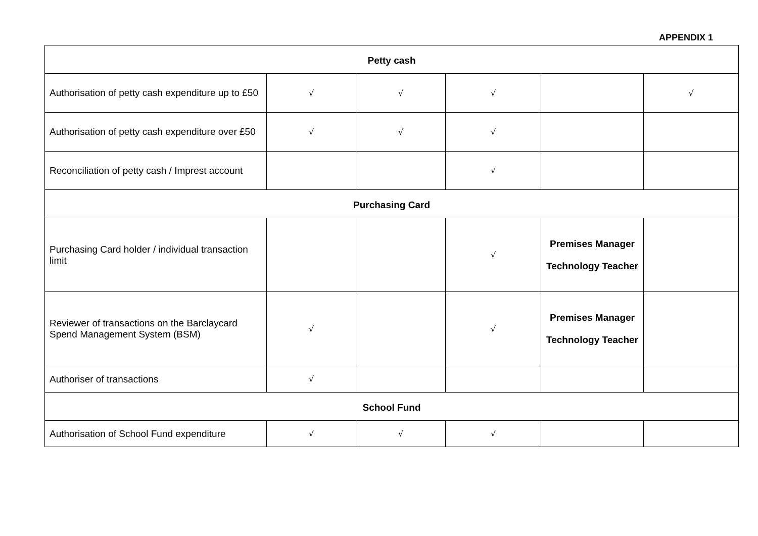APPENDIX 1
| Petty cash | | | | | |
| Authorisation of petty cash expenditure up to £50 | √ | √ | √ | | √ |
| Authorisation of petty cash expenditure over £50 | √ | √ | √ | | |
| Reconciliation of petty cash / Imprest account | | | √ | | |
| Purchasing Card | | | | | |
| Purchasing Card holder / individual transaction limit | | | √ | Premises Manager Technology Teacher | |
| Reviewer of transactions on the Barclaycard Spend Management System (BSM) | √ | | √ | Premises Manager Technology Teacher | |
| Authoriser of transactions | √ | | | | |
| School Fund | | | | | |
| Authorisation of School Fund expenditure | √ | √ | √ | | |